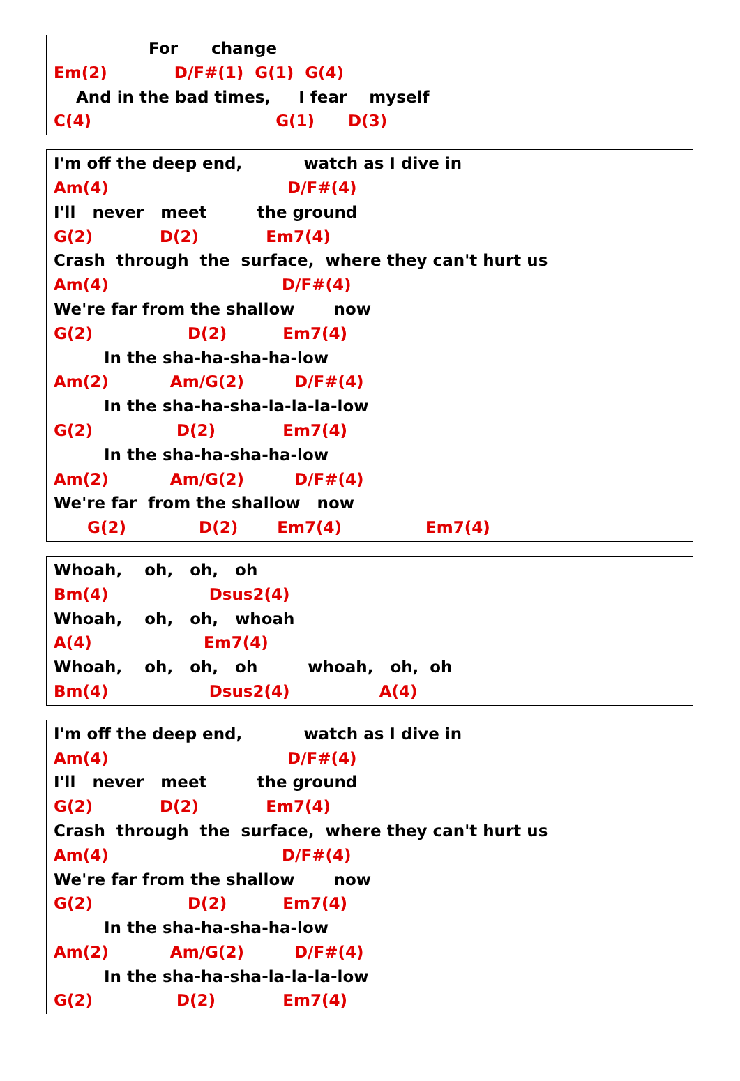For change
Em(2) D/F#(1) G(1) G(4)
And in the bad times, I fear myself
C(4) G(1) D(3)
I'm off the deep end, watch as I dive in
Am(4) D/F#(4)
I'll never meet the ground
G(2) D(2) Em7(4)
Crash through the surface, where they can't hurt us
Am(4) D/F#(4)
We're far from the shallow now
G(2) D(2) Em7(4)
In the sha-ha-sha-ha-low
Am(2) Am/G(2) D/F#(4)
In the sha-ha-sha-la-la-la-low
G(2) D(2) Em7(4)
In the sha-ha-sha-ha-low
Am(2) Am/G(2) D/F#(4)
We're far from the shallow now
G(2) D(2) Em7(4) Em7(4)
Whoah, oh, oh, oh
Bm(4) Dsus2(4)
Whoah, oh, oh, whoah
A(4) Em7(4)
Whoah, oh, oh, oh whoah, oh, oh
Bm(4) Dsus2(4) A(4)
I'm off the deep end, watch as I dive in
Am(4) D/F#(4)
I'll never meet the ground
G(2) D(2) Em7(4)
Crash through the surface, where they can't hurt us
Am(4) D/F#(4)
We're far from the shallow now
G(2) D(2) Em7(4)
In the sha-ha-sha-ha-low
Am(2) Am/G(2) D/F#(4)
In the sha-ha-sha-la-la-la-low
G(2) D(2) Em7(4)